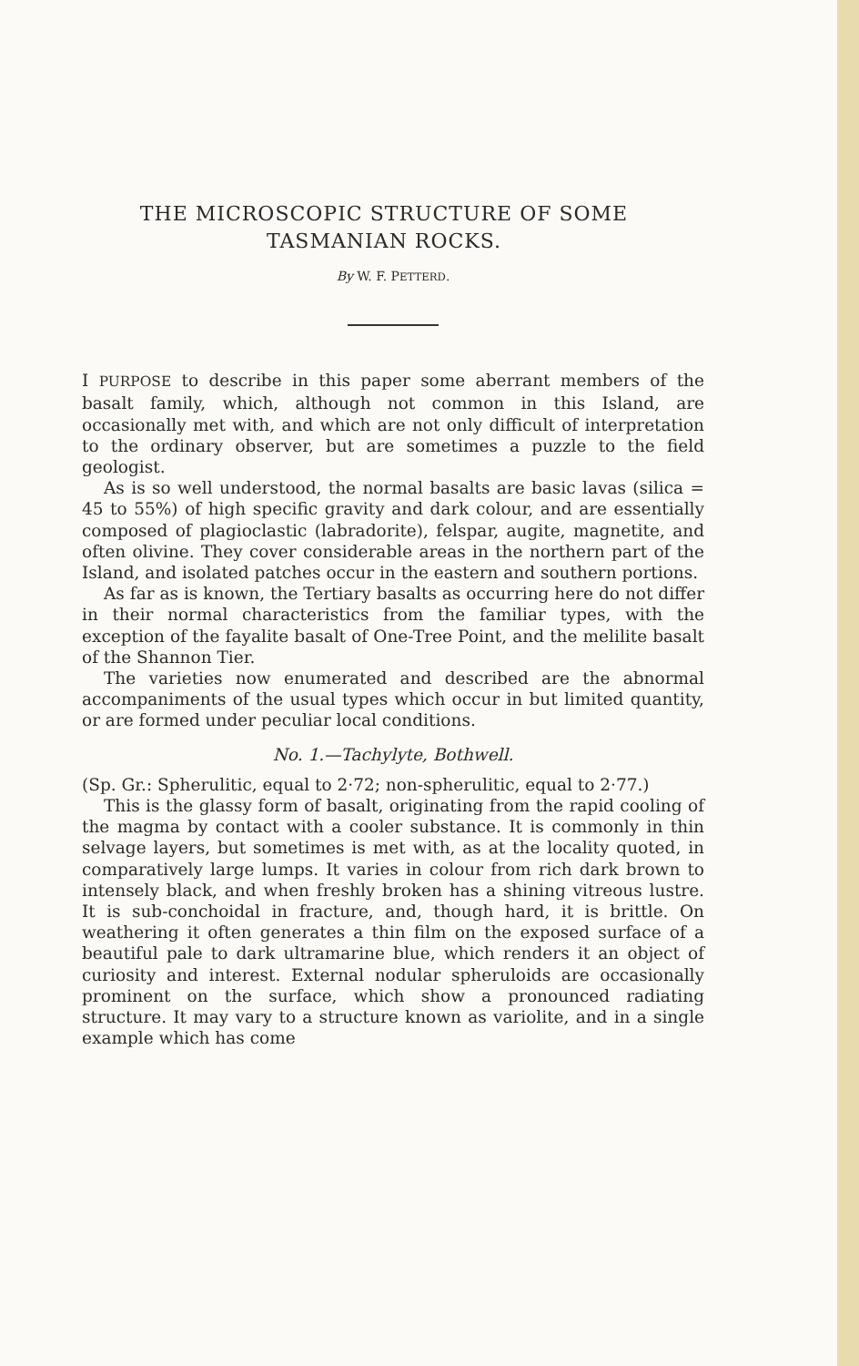THE MICROSCOPIC STRUCTURE OF SOME
TASMANIAN ROCKS.
By W. F. PETTERD.
I PURPOSE to describe in this paper some aberrant members of the basalt family, which, although not common in this Island, are occasionally met with, and which are not only difficult of interpretation to the ordinary observer, but are sometimes a puzzle to the field geologist.
As is so well understood, the normal basalts are basic lavas (silica = 45 to 55%) of high specific gravity and dark colour, and are essentially composed of plagioclastic (labradorite), felspar, augite, magnetite, and often olivine. They cover considerable areas in the northern part of the Island, and isolated patches occur in the eastern and southern portions.
As far as is known, the Tertiary basalts as occurring here do not differ in their normal characteristics from the familiar types, with the exception of the fayalite basalt of One-Tree Point, and the melilite basalt of the Shannon Tier.
The varieties now enumerated and described are the abnormal accompaniments of the usual types which occur in but limited quantity, or are formed under peculiar local conditions.
No. 1.—Tachylyte, Bothwell.
(Sp. Gr.: Spherulitic, equal to 2·72; non-spherulitic, equal to 2·77.)
This is the glassy form of basalt, originating from the rapid cooling of the magma by contact with a cooler substance. It is commonly in thin selvage layers, but sometimes is met with, as at the locality quoted, in comparatively large lumps. It varies in colour from rich dark brown to intensely black, and when freshly broken has a shining vitreous lustre. It is sub-conchoidal in fracture, and, though hard, it is brittle. On weathering it often generates a thin film on the exposed surface of a beautiful pale to dark ultramarine blue, which renders it an object of curiosity and interest. External nodular spheruloids are occasionally prominent on the surface, which show a pronounced radiating structure. It may vary to a structure known as variolite, and in a single example which has come